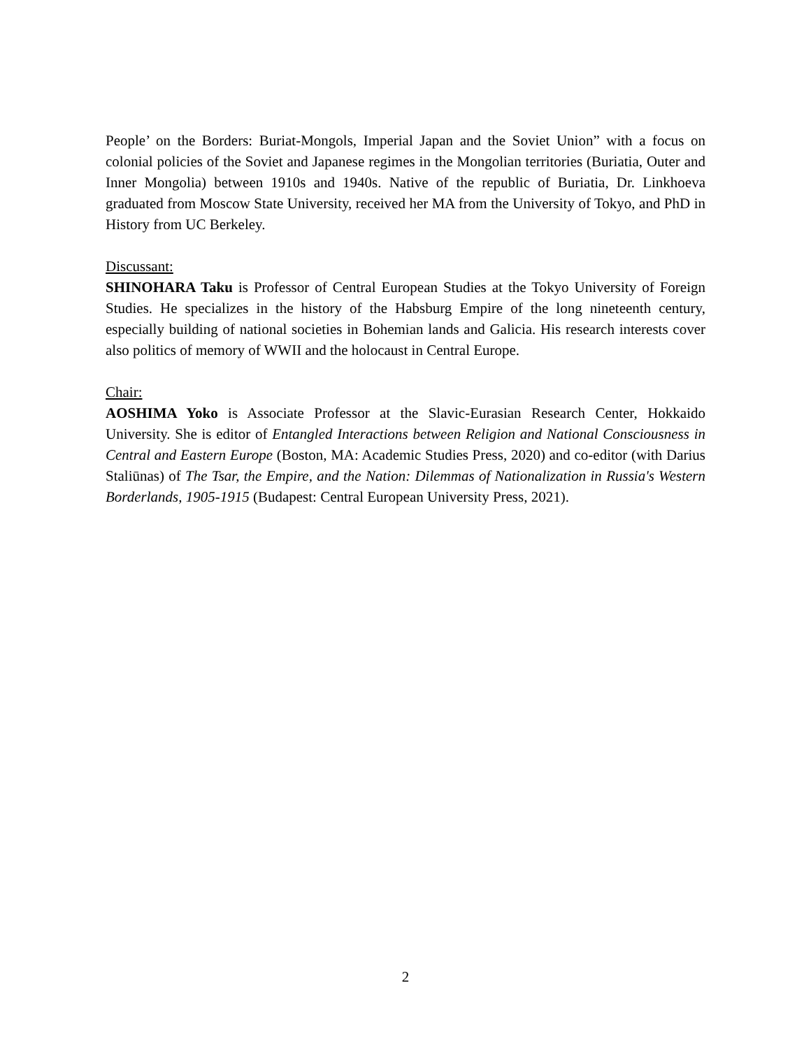People’ on the Borders: Buriat-Mongols, Imperial Japan and the Soviet Union” with a focus on colonial policies of the Soviet and Japanese regimes in the Mongolian territories (Buriatia, Outer and Inner Mongolia) between 1910s and 1940s. Native of the republic of Buriatia, Dr. Linkhoeva graduated from Moscow State University, received her MA from the University of Tokyo, and PhD in History from UC Berkeley.
Discussant:
SHINOHARA Taku is Professor of Central European Studies at the Tokyo University of Foreign Studies. He specializes in the history of the Habsburg Empire of the long nineteenth century, especially building of national societies in Bohemian lands and Galicia. His research interests cover also politics of memory of WWII and the holocaust in Central Europe.
Chair:
AOSHIMA Yoko is Associate Professor at the Slavic-Eurasian Research Center, Hokkaido University. She is editor of Entangled Interactions between Religion and National Consciousness in Central and Eastern Europe (Boston, MA: Academic Studies Press, 2020) and co-editor (with Darius Staliūnas) of The Tsar, the Empire, and the Nation: Dilemmas of Nationalization in Russia's Western Borderlands, 1905-1915 (Budapest: Central European University Press, 2021).
2